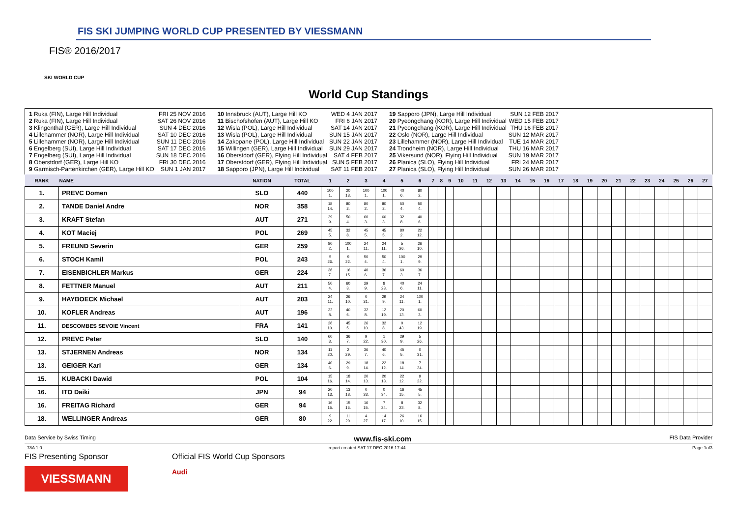FIS SKI JUMPING WORLD CUP PRESENTED BY VIESSMANN
FIS® 2016/2017
SKI WORLD CUP
World Cup Standings
| 1 Ruka (FIN), Large Hill Individual | FRI 25 NOV 2016 |
| 2 Ruka (FIN), Large Hill Individual | SAT 26 NOV 2016 |
| 3 Klingenthal (GER), Large Hill Individual | SUN 4 DEC 2016 |
| 4 Lillehammer (NOR), Large Hill Individual | SAT 10 DEC 2016 |
| 5 Lillehammer (NOR), Large Hill Individual | SUN 11 DEC 2016 |
| 6 Engelberg (SUI), Large Hill Individual | SAT 17 DEC 2016 |
| 7 Engelberg (SUI), Large Hill Individual | SUN 18 DEC 2016 |
| 8 Oberstdorf (GER), Large Hill KO | FRI 30 DEC 2016 |
| 9 Garmisch-Partenkirchen (GER), Large Hill KO | SUN 1 JAN 2017 |
| 10 Innsbruck (AUT), Large Hill KO | WED 4 JAN 2017 |
| 11 Bischofshofen (AUT), Large Hill KO | FRI 6 JAN 2017 |
| 12 Wisla (POL), Large Hill Individual | SAT 14 JAN 2017 |
| 13 Wisla (POL), Large Hill Individual | SUN 15 JAN 2017 |
| 14 Zakopane (POL), Large Hill Individual | SUN 22 JAN 2017 |
| 15 Willingen (GER), Large Hill Individual | SUN 29 JAN 2017 |
| 16 Oberstdorf (GER), Flying Hill Individual | SAT 4 FEB 2017 |
| 17 Oberstdorf (GER), Flying Hill Individual | SUN 5 FEB 2017 |
| 18 Sapporo (JPN), Large Hill Individual | SAT 11 FEB 2017 |
| 19 Sapporo (JPN), Large Hill Individual | SUN 12 FEB 2017 |
| 20 Pyeongchang (KOR), Large Hill Individual | WED 15 FEB 2017 |
| 21 Pyeongchang (KOR), Large Hill Individual | THU 16 FEB 2017 |
| 22 Oslo (NOR), Large Hill Individual | SUN 12 MAR 2017 |
| 23 Lillehammer (NOR), Large Hill Individual | TUE 14 MAR 2017 |
| 24 Trondheim (NOR), Large Hill Individual | THU 16 MAR 2017 |
| 25 Vikersund (NOR), Flying Hill Individual | SUN 19 MAR 2017 |
| 26 Planica (SLO), Flying Hill Individual | FRI 24 MAR 2017 |
| 27 Planica (SLO), Flying Hill Individual | SUN 26 MAR 2017 |
| RANK | NAME | NATION | TOTAL | 1 | 2 | 3 | 4 | 5 | 6 | 7 | 8 | 9 | 10 | 11 | 12 | 13 | 14 | 15 | 16 | 17 | 18 | 19 | 20 | 21 | 22 | 23 | 24 | 25 | 26 | 27 |
| --- | --- | --- | --- | --- | --- | --- | --- | --- | --- | --- | --- | --- | --- | --- | --- | --- | --- | --- | --- | --- | --- | --- | --- | --- | --- | --- | --- | --- | --- | --- |
| 1. | PREVC Domen | SLO | 440 | 100 1. | 20 13. | 100 1. | 100 1. | 40 6. | 80 2. | | | | | | | | | | | | | | | | | | | | | |
| 2. | TANDE Daniel Andre | NOR | 358 | 18 14. | 80 2. | 80 2. | 80 2. | 50 4. | 50 4. | | | | | | | | | | | | | | | | | | | | | |
| 3. | KRAFT Stefan | AUT | 271 | 29 9. | 50 4. | 60 3. | 60 3. | 32 8. | 40 6. | | | | | | | | | | | | | | | | | | | | | |
| 4. | KOT Maciej | POL | 269 | 45 5. | 32 8. | 45 5. | 45 5. | 80 2. | 22 12. | | | | | | | | | | | | | | | | | | | | | |
| 5. | FREUND Severin | GER | 259 | 80 2. | 100 1. | 24 11. | 24 11. | 5 26. | 26 10. | | | | | | | | | | | | | | | | | | | | | |
| 6. | STOCH Kamil | POL | 243 | 5 26. | 9 22. | 50 4. | 50 4. | 100 1. | 29 9. | | | | | | | | | | | | | | | | | | | | | |
| 7. | EISENBICHLER Markus | GER | 224 | 36 7. | 16 15. | 40 6. | 36 7. | 60 3. | 36 7. | | | | | | | | | | | | | | | | | | | | | |
| 8. | FETTNER Manuel | AUT | 211 | 50 4. | 60 3. | 29 9. | 8 23. | 40 6. | 24 11. | | | | | | | | | | | | | | | | | | | | | |
| 9. | HAYBOECK Michael | AUT | 203 | 24 11. | 26 10. | 0 31. | 29 9. | 24 11. | 100 1. | | | | | | | | | | | | | | | | | | | | | |
| 10. | KOFLER Andreas | AUT | 196 | 32 8. | 40 6. | 32 8. | 12 19. | 20 13. | 60 3. | | | | | | | | | | | | | | | | | | | | | |
| 11. | DESCOMBES SEVOIE Vincent | FRA | 141 | 26 10. | 45 5. | 26 10. | 32 8. | 0 43. | 12 19. | | | | | | | | | | | | | | | | | | | | | |
| 12. | PREVC Peter | SLO | 140 | 60 3. | 36 7. | 9 22. | 1 30. | 29 9. | 5 26. | | | | | | | | | | | | | | | | | | | | | |
| 13. | STJERNEN Andreas | NOR | 134 | 11 20. | 2 29. | 36 7. | 40 6. | 45 5. | 0 31. | | | | | | | | | | | | | | | | | | | | | |
| 13. | GEIGER Karl | GER | 134 | 40 6. | 29 9. | 18 14. | 22 12. | 18 14. | 7 24. | | | | | | | | | | | | | | | | | | | | | |
| 15. | KUBACKI Dawid | POL | 104 | 15 16. | 18 14. | 20 13. | 20 13. | 22 12. | 9 22. | | | | | | | | | | | | | | | | | | | | | |
| 16. | ITO Daiki | JPN | 94 | 20 13. | 13 18. | 0 33. | 0 34. | 16 15. | 45 5. | | | | | | | | | | | | | | | | | | | | | |
| 16. | FREITAG Richard | GER | 94 | 16 15. | 15 16. | 16 15. | 7 24. | 8 23. | 32 8. | | | | | | | | | | | | | | | | | | | | | |
| 18. | WELLINGER Andreas | GER | 80 | 9 22. | 11 20. | 4 27. | 14 17. | 26 10. | 16 15. | | | | | | | | | | | | | | | | | | | | | |
Data Service by Swiss Timing www.fis-ski.com FIS Data Provider
_78A 1.0 report created SAT 17 DEC 2016 17:44 Page 1of3
FIS Presenting Sponsor
VIESSMANN
Official FIS World Cup Sponsors
Audi